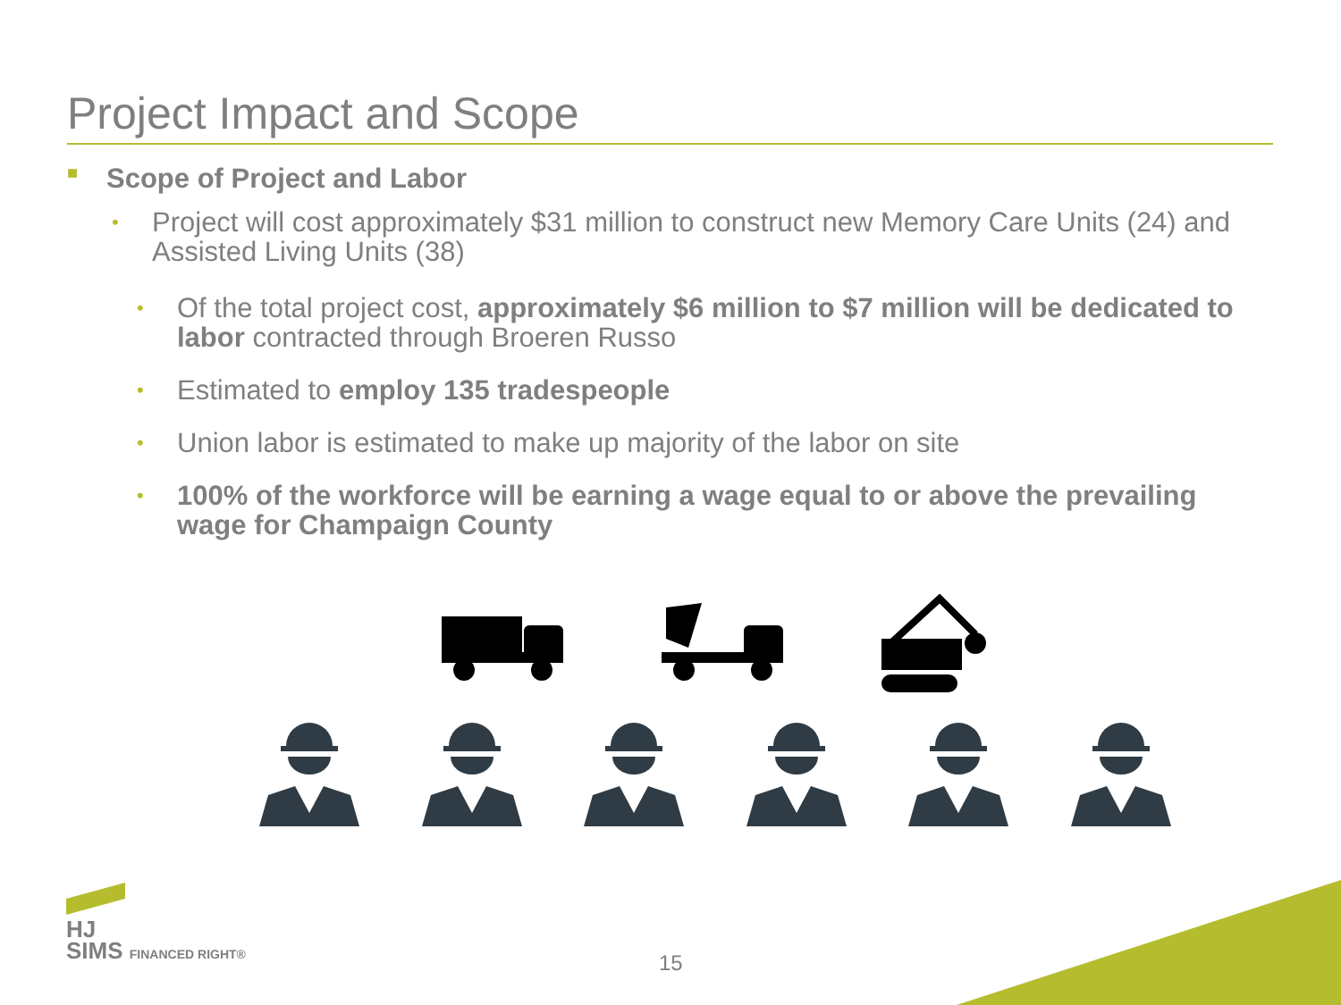Project Impact and Scope
■ Scope of Project and Labor
• Project will cost approximately $31 million to construct new Memory Care Units (24) and Assisted Living Units (38)
• Of the total project cost, approximately $6 million to $7 million will be dedicated to labor contracted through Broeren Russo
• Estimated to employ 135 tradespeople
• Union labor is estimated to make up majority of the labor on site
• 100% of the workforce will be earning a wage equal to or above the prevailing wage for Champaign County
HJ
SIMS FINANCED RIGHT®
15